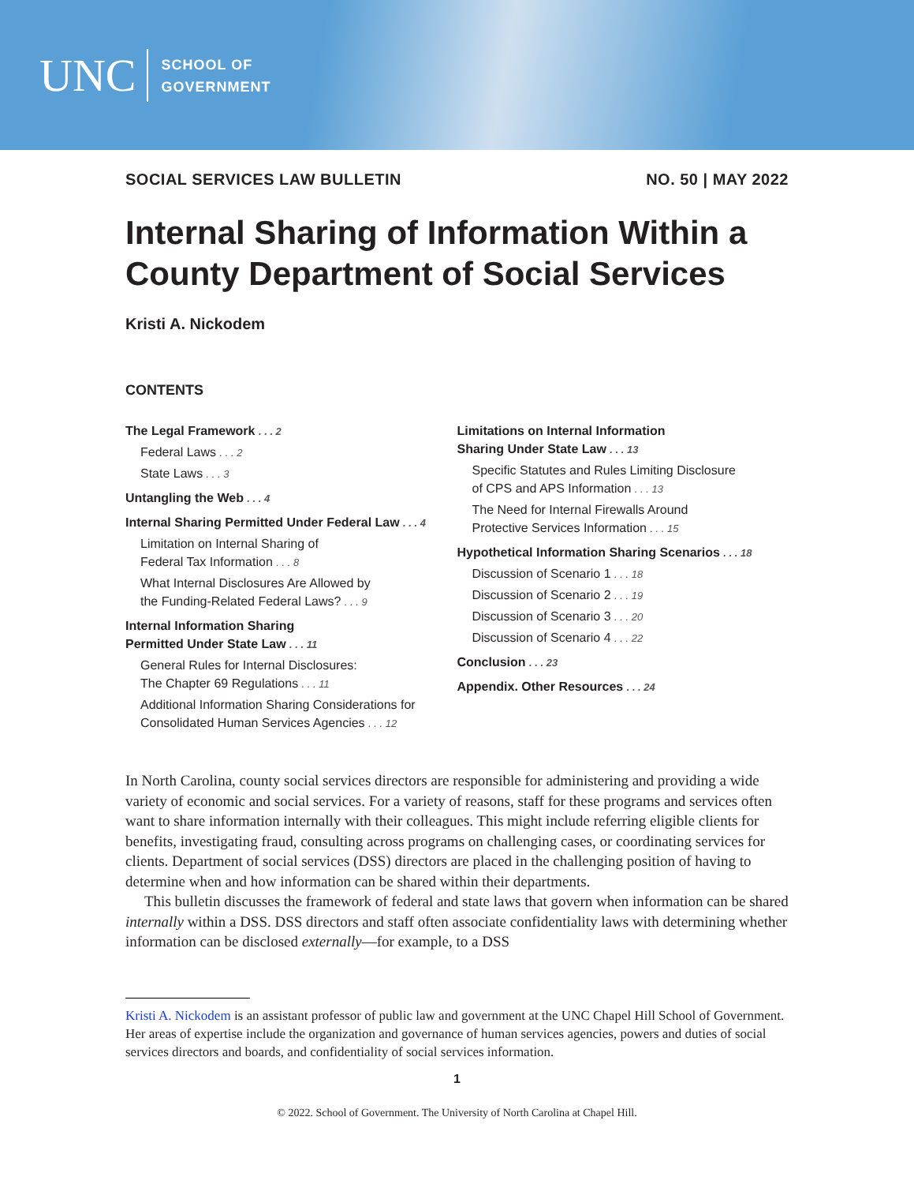UNC
SCHOOL OF
GOVERNMENT
SOCIAL SERVICES LAW BULLETIN NO. 50 | MAY 2022
Internal Sharing of Information Within a County Department of Social Services
Kristi A. Nickodem
CONTENTS
The Legal Framework . . . 2
Federal Laws . . . 2
State Laws . . . 3
Untangling the Web . . . 4
Internal Sharing Permitted Under Federal Law . . . 4
Limitation on Internal Sharing of
Federal Tax Information . . . 8
What Internal Disclosures Are Allowed by
the Funding-Related Federal Laws? . . . 9
Internal Information Sharing
Permitted Under State Law . . . 11
General Rules for Internal Disclosures:
The Chapter 69 Regulations . . . 11
Additional Information Sharing Considerations for
Consolidated Human Services Agencies . . . 12
Limitations on Internal Information
Sharing Under State Law . . . 13
Specific Statutes and Rules Limiting Disclosure
of CPS and APS Information . . . 13
The Need for Internal Firewalls Around
Protective Services Information . . . 15
Hypothetical Information Sharing Scenarios . . . 18
Discussion of Scenario 1 . . . 18
Discussion of Scenario 2 . . . 19
Discussion of Scenario 3 . . . 20
Discussion of Scenario 4 . . . 22
Conclusion . . . 23
Appendix. Other Resources . . . 24
In North Carolina, county social services directors are responsible for administering and providing a wide variety of economic and social services. For a variety of reasons, staff for these programs and services often want to share information internally with their colleagues. This might include referring eligible clients for benefits, investigating fraud, consulting across programs on challenging cases, or coordinating services for clients. Department of social services (DSS) directors are placed in the challenging position of having to determine when and how information can be shared within their departments.
This bulletin discusses the framework of federal and state laws that govern when information can be shared internally within a DSS. DSS directors and staff often associate confidentiality laws with determining whether information can be disclosed externally—for example, to a DSS
Kristi A. Nickodem is an assistant professor of public law and government at the UNC Chapel Hill School of Government. Her areas of expertise include the organization and governance of human services agencies, powers and duties of social services directors and boards, and confidentiality of social services information.
1
© 2022. School of Government. The University of North Carolina at Chapel Hill.